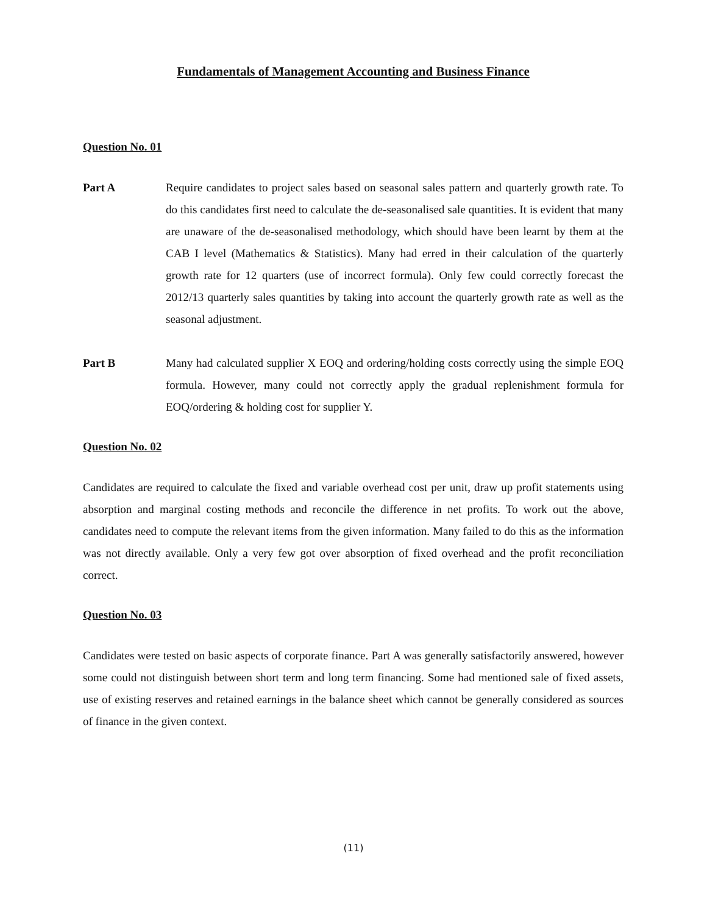Fundamentals of Management Accounting and Business Finance
Question No. 01
Part A Require candidates to project sales based on seasonal sales pattern and quarterly growth rate. To do this candidates first need to calculate the de-seasonalised sale quantities. It is evident that many are unaware of the de-seasonalised methodology, which should have been learnt by them at the CAB I level (Mathematics & Statistics). Many had erred in their calculation of the quarterly growth rate for 12 quarters (use of incorrect formula). Only few could correctly forecast the 2012/13 quarterly sales quantities by taking into account the quarterly growth rate as well as the seasonal adjustment.
Part B Many had calculated supplier X EOQ and ordering/holding costs correctly using the simple EOQ formula. However, many could not correctly apply the gradual replenishment formula for EOQ/ordering & holding cost for supplier Y.
Question No. 02
Candidates are required to calculate the fixed and variable overhead cost per unit, draw up profit statements using absorption and marginal costing methods and reconcile the difference in net profits. To work out the above, candidates need to compute the relevant items from the given information. Many failed to do this as the information was not directly available. Only a very few got over absorption of fixed overhead and the profit reconciliation correct.
Question No. 03
Candidates were tested on basic aspects of corporate finance. Part A was generally satisfactorily answered, however some could not distinguish between short term and long term financing. Some had mentioned sale of fixed assets, use of existing reserves and retained earnings in the balance sheet which cannot be generally considered as sources of finance in the given context.
(11)